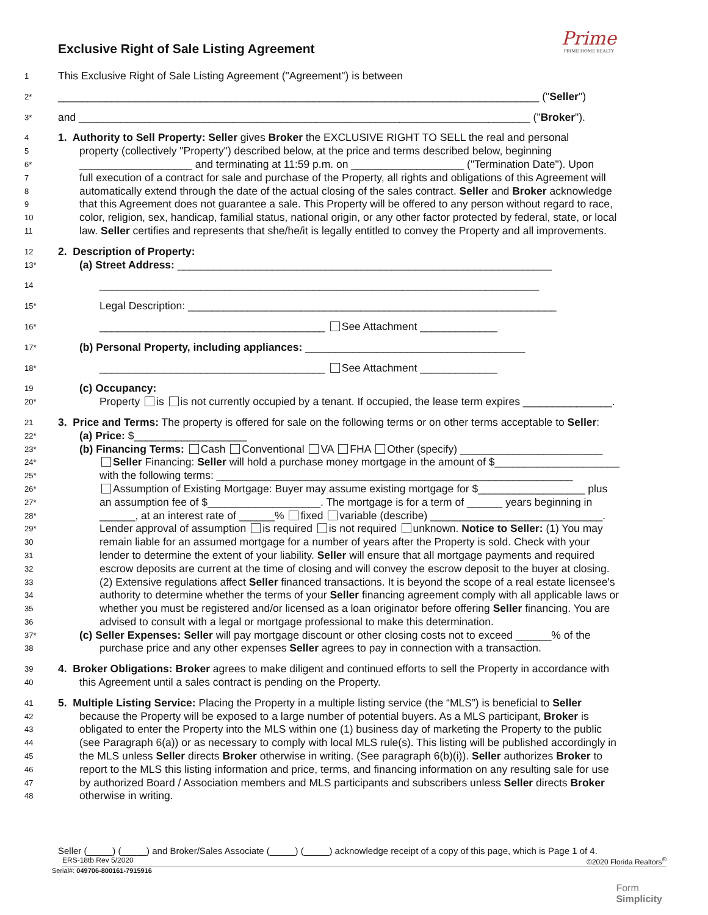Prime
PRIME HOME REALTY
Exclusive Right of Sale Listing Agreement
1 This Exclusive Right of Sale Listing Agreement ("Agreement") is between
2* _________________________________________________________________________________ ("Seller")
3* and ____________________________________________________________________________ ("Broker").
4 1. Authority to Sell Property: Seller gives Broker the EXCLUSIVE RIGHT TO SELL the real and personal
5 property (collectively "Property") described below, at the price and terms described below, beginning
6* ___________________ and terminating at 11:59 p.m. on ___________________ ("Termination Date"). Upon
7 full execution of a contract for sale and purchase of the Property, all rights and obligations of this Agreement will
8 automatically extend through the date of the actual closing of the sales contract. Seller and Broker acknowledge
9 that this Agreement does not guarantee a sale. This Property will be offered to any person without regard to race,
10 color, religion, sex, handicap, familial status, national origin, or any other factor protected by federal, state, or local
11 law. Seller certifies and represents that she/he/it is legally entitled to convey the Property and all improvements.
12 2. Description of Property:
13* (a) Street Address: _______________________________________________________________
14 __________________________________________________________________________
15* Legal Description: ______________________________________________________________
16* ______________________________________ See Attachment _____________
17* (b) Personal Property, including appliances: _____________________________________
18* ______________________________________ See Attachment _____________
19 (c) Occupancy:
20* Property is is not currently occupied by a tenant. If occupied, the lease term expires _______________.
21 3. Price and Terms: The property is offered for sale on the following terms or on other terms acceptable to Seller:
22* (a) Price: $___________________
23* (b) Financing Terms: Cash Conventional VA FHA Other (specify) ________________________
24* Seller Financing: Seller will hold a purchase money mortgage in the amount of $_____________________
25* with the following terms: ____________________________________________________________
26* Assumption of Existing Mortgage: Buyer may assume existing mortgage for $__________________ plus
27* an assumption fee of $___________________. The mortgage is for a term of ______ years beginning in
28* ______, at an interest rate of ______% fixed variable (describe) _____________________________.
29* Lender approval of assumption is required is not required unknown. Notice to Seller: (1) You may
30 remain liable for an assumed mortgage for a number of years after the Property is sold. Check with your
31 lender to determine the extent of your liability. Seller will ensure that all mortgage payments and required
32 escrow deposits are current at the time of closing and will convey the escrow deposit to the buyer at closing.
33 (2) Extensive regulations affect Seller financed transactions. It is beyond the scope of a real estate licensee's
34 authority to determine whether the terms of your Seller financing agreement comply with all applicable laws or
35 whether you must be registered and/or licensed as a loan originator before offering Seller financing. You are
36 advised to consult with a legal or mortgage professional to make this determination.
37* (c) Seller Expenses: Seller will pay mortgage discount or other closing costs not to exceed ______% of the
38 purchase price and any other expenses Seller agrees to pay in connection with a transaction.
39 4. Broker Obligations: Broker agrees to make diligent and continued efforts to sell the Property in accordance with
40 this Agreement until a sales contract is pending on the Property.
41 5. Multiple Listing Service: Placing the Property in a multiple listing service (the “MLS”) is beneficial to Seller
42 because the Property will be exposed to a large number of potential buyers. As a MLS participant, Broker is
43 obligated to enter the Property into the MLS within one (1) business day of marketing the Property to the public
44 (see Paragraph 6(a)) or as necessary to comply with local MLS rule(s). This listing will be published accordingly in
45 the MLS unless Seller directs Broker otherwise in writing. (See paragraph 6(b)(i)). Seller authorizes Broker to
46 report to the MLS this listing information and price, terms, and financing information on any resulting sale for use
47 by authorized Board / Association members and MLS participants and subscribers unless Seller directs Broker
48 otherwise in writing.
Seller (_____) (_____) and Broker/Sales Associate (_____) (_____) acknowledge receipt of a copy of this page, which is Page 1 of 4.
ERS-18tb Rev 5/2020 ©2020 Florida Realtors<sup>®</sup>
Serial#: 049706-800161-7915916
Form
Simplicity